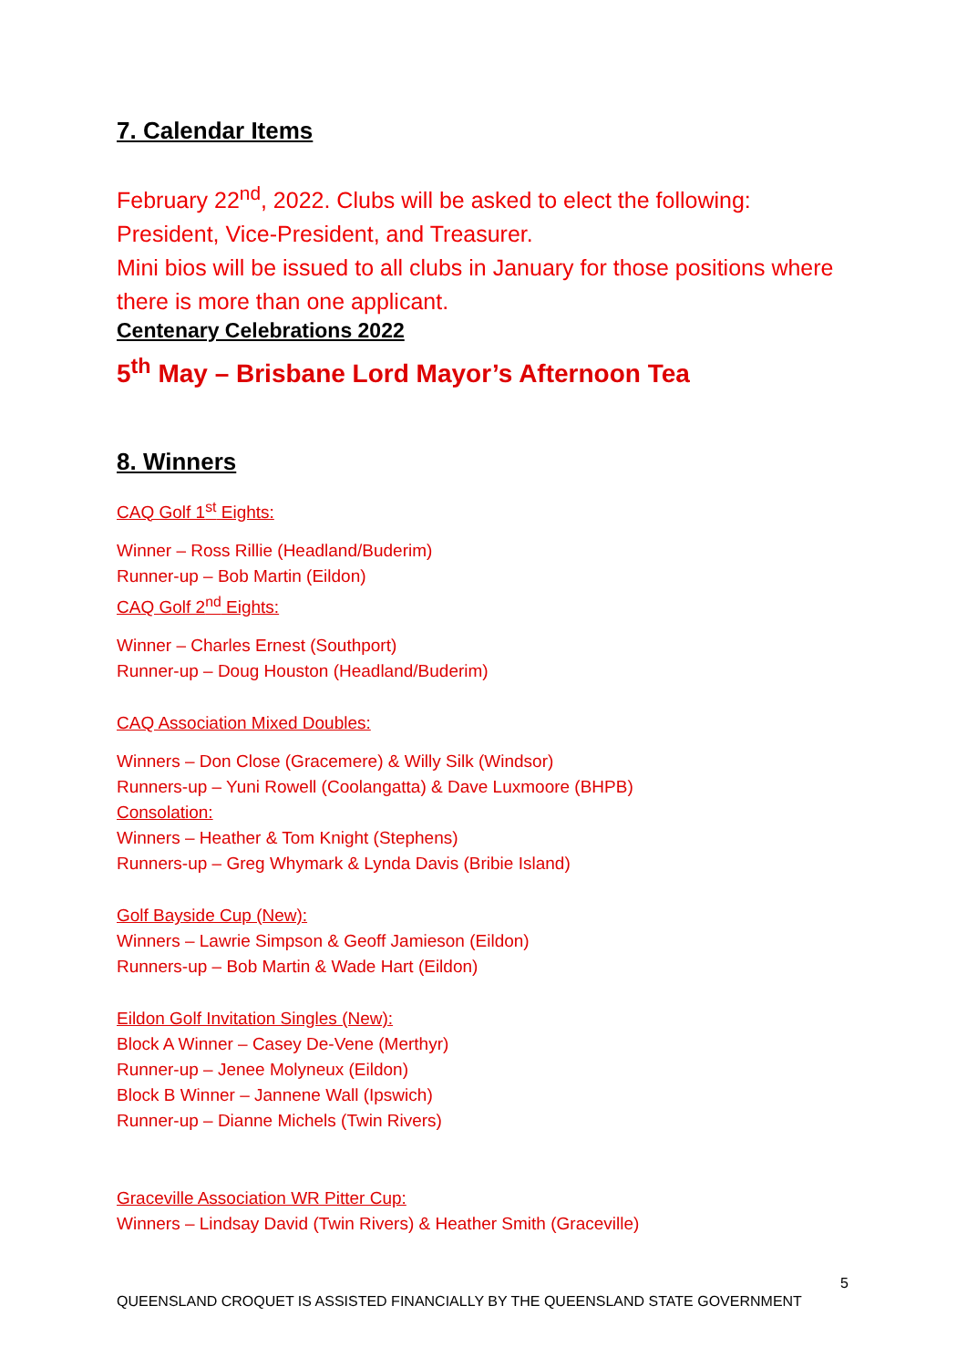7. Calendar Items
February 22<sup>nd</sup>, 2022. Clubs will be asked to elect the following: President, Vice-President, and Treasurer.
Mini bios will be issued to all clubs in January for those positions where there is more than one applicant.
Centenary Celebrations 2022
5<sup>th</sup> May – Brisbane Lord Mayor’s Afternoon Tea
8. Winners
CAQ Golf 1<sup>st</sup> Eights:
Winner – Ross Rillie (Headland/Buderim)
Runner-up – Bob Martin (Eildon)
CAQ Golf 2<sup>nd</sup> Eights:
Winner – Charles Ernest (Southport)
Runner-up – Doug Houston (Headland/Buderim)
CAQ Association Mixed Doubles:
Winners – Don Close (Gracemere) & Willy Silk (Windsor)
Runners-up – Yuni Rowell (Coolangatta) & Dave Luxmoore (BHPB)
Consolation:
Winners – Heather & Tom Knight (Stephens)
Runners-up – Greg Whymark & Lynda Davis (Bribie Island)
Golf Bayside Cup (New):
Winners – Lawrie Simpson & Geoff Jamieson (Eildon)
Runners-up – Bob Martin & Wade Hart (Eildon)
Eildon Golf Invitation Singles (New):
Block A Winner – Casey De-Vene (Merthyr)
Runner-up – Jenee Molyneux (Eildon)
Block B Winner – Jannene Wall (Ipswich)
Runner-up – Dianne Michels (Twin Rivers)
Graceville Association WR Pitter Cup:
Winners – Lindsay David (Twin Rivers) & Heather Smith (Graceville)
5
QUEENSLAND CROQUET IS ASSISTED FINANCIALLY BY THE QUEENSLAND STATE GOVERNMENT